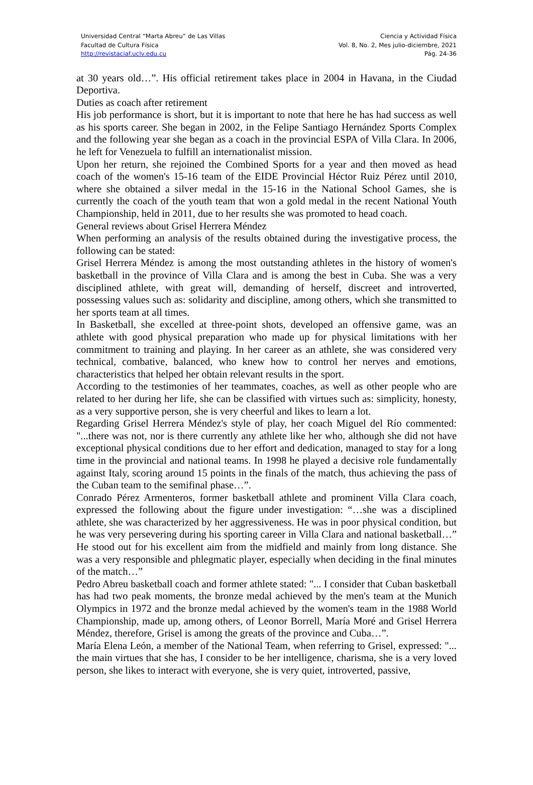Universidad Central “Marta Abreu” de Las Villas
Facultad de Cultura Física
http://revistaciaf.uclv.edu.cu
Ciencia y Actividad Física
Vol. 8, No. 2, Mes julio-diciembre, 2021
Pág. 24-36
at 30 years old…”. His official retirement takes place in 2004 in Havana, in the Ciudad Deportiva.
Duties as coach after retirement
His job performance is short, but it is important to note that here he has had success as well as his sports career. She began in 2002, in the Felipe Santiago Hernández Sports Complex and the following year she began as a coach in the provincial ESPA of Villa Clara. In 2006, he left for Venezuela to fulfill an internationalist mission.
Upon her return, she rejoined the Combined Sports for a year and then moved as head coach of the women's 15-16 team of the EIDE Provincial Héctor Ruiz Pérez until 2010, where she obtained a silver medal in the 15-16 in the National School Games, she is currently the coach of the youth team that won a gold medal in the recent National Youth Championship, held in 2011, due to her results she was promoted to head coach.
General reviews about Grisel Herrera Méndez
When performing an analysis of the results obtained during the investigative process, the following can be stated:
Grisel Herrera Méndez is among the most outstanding athletes in the history of women's basketball in the province of Villa Clara and is among the best in Cuba. She was a very disciplined athlete, with great will, demanding of herself, discreet and introverted, possessing values such as: solidarity and discipline, among others, which she transmitted to her sports team at all times.
In Basketball, she excelled at three-point shots, developed an offensive game, was an athlete with good physical preparation who made up for physical limitations with her commitment to training and playing. In her career as an athlete, she was considered very technical, combative, balanced, who knew how to control her nerves and emotions, characteristics that helped her obtain relevant results in the sport.
According to the testimonies of her teammates, coaches, as well as other people who are related to her during her life, she can be classified with virtues such as: simplicity, honesty, as a very supportive person, she is very cheerful and likes to learn a lot.
Regarding Grisel Herrera Méndez's style of play, her coach Miguel del Río commented: "...there was not, nor is there currently any athlete like her who, although she did not have exceptional physical conditions due to her effort and dedication, managed to stay for a long time in the provincial and national teams. In 1998 he played a decisive role fundamentally against Italy, scoring around 15 points in the finals of the match, thus achieving the pass of the Cuban team to the semifinal phase…”.
Conrado Pérez Armenteros, former basketball athlete and prominent Villa Clara coach, expressed the following about the figure under investigation: “…she was a disciplined athlete, she was characterized by her aggressiveness. He was in poor physical condition, but he was very persevering during his sporting career in Villa Clara and national basketball…” He stood out for his excellent aim from the midfield and mainly from long distance. She was a very responsible and phlegmatic player, especially when deciding in the final minutes of the match…”
Pedro Abreu basketball coach and former athlete stated: "... I consider that Cuban basketball has had two peak moments, the bronze medal achieved by the men's team at the Munich Olympics in 1972 and the bronze medal achieved by the women's team in the 1988 World Championship, made up, among others, of Leonor Borrell, María Moré and Grisel Herrera Méndez, therefore, Grisel is among the greats of the province and Cuba…”.
María Elena León, a member of the National Team, when referring to Grisel, expressed: "... the main virtues that she has, I consider to be her intelligence, charisma, she is a very loved person, she likes to interact with everyone, she is very quiet, introverted, passive,